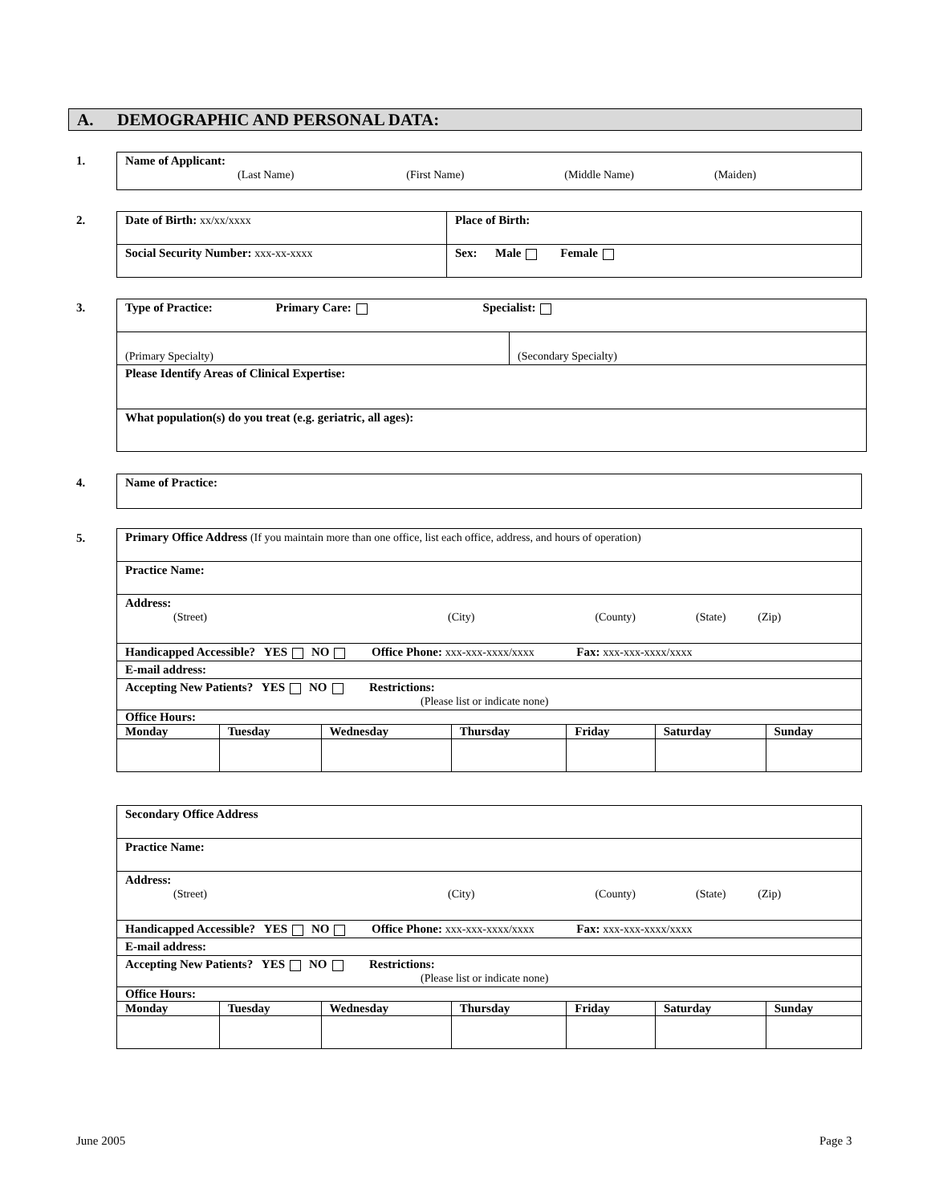A. DEMOGRAPHIC AND PERSONAL DATA:
1.
| Name of Applicant: (Last Name) (First Name) (Middle Name) (Maiden) |
2.
| Date of Birth: xx/xx/xxxx | Place of Birth: |
| Social Security Number: xxx-xx-xxxx | Sex: Male Female |
3.
| Type of Practice: Primary Care: Specialist: | |
| (Primary Specialty) | (Secondary Specialty) |
| Please Identify Areas of Clinical Expertise: | |
| What population(s) do you treat (e.g. geriatric, all ages): | |
4.
| Name of Practice: |
5.
| Primary Office Address (If you maintain more than one office, list each office, address, and hours of operation) | | | | | | |
| Practice Name: | | | | | | |
| Address: (Street) (City) (County) (State) (Zip) | | | | | | |
| Handicapped Accessible? YES NO Office Phone: xxx-xxx-xxxx/xxxx Fax: xxx-xxx-xxxx/xxxx | | | | | | |
| E-mail address: | | | | | | |
| Accepting New Patients? YES NO Restrictions: (Please list or indicate none) | | | | | | |
| Office Hours: | | | | | | |
| Monday | Tuesday | Wednesday | Thursday | Friday | Saturday | Sunday |
| Secondary Office Address | | | | | | |
| Practice Name: | | | | | | |
| Address: (Street) (City) (County) (State) (Zip) | | | | | | |
| Handicapped Accessible? YES NO Office Phone: xxx-xxx-xxxx/xxxx Fax: xxx-xxx-xxxx/xxxx | | | | | | |
| E-mail address: | | | | | | |
| Accepting New Patients? YES NO Restrictions: (Please list or indicate none) | | | | | | |
| Office Hours: | | | | | | |
| Monday | Tuesday | Wednesday | Thursday | Friday | Saturday | Sunday |
June 2005 Page 3